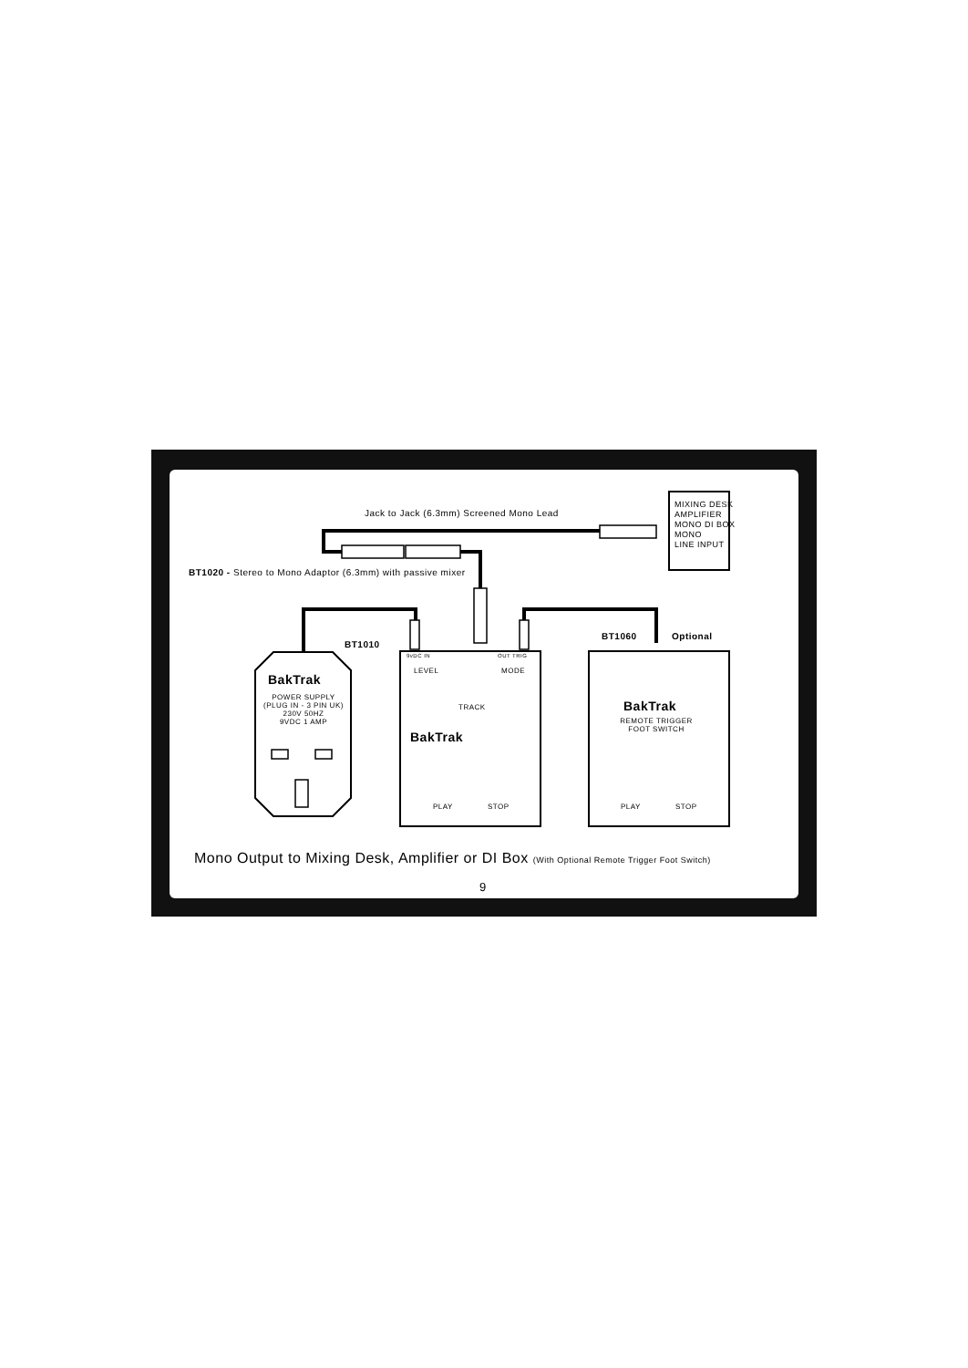MIXING DESK
AMPLIFIER
MONO DI BOX
MONO
LINE INPUT
Jack to Jack (6.3mm) Screened Mono Lead
BT1020 - Stereo to Mono Adaptor (6.3mm) with passive mixer
BT1010
BT1060 Optional
BakTrak
POWER SUPPLY
(PLUG IN - 3 PIN UK)
230V 50HZ
9VDC 1 AMP
9vDC IN OUT TRIG
LEVEL MODE
TRACK
BakTrak
PLAY STOP
BakTrak
REMOTE TRIGGER
FOOT SWITCH
PLAY STOP
Mono Output to Mixing Desk, Amplifier or DI Box (With Optional Remote Trigger Foot Switch)
9